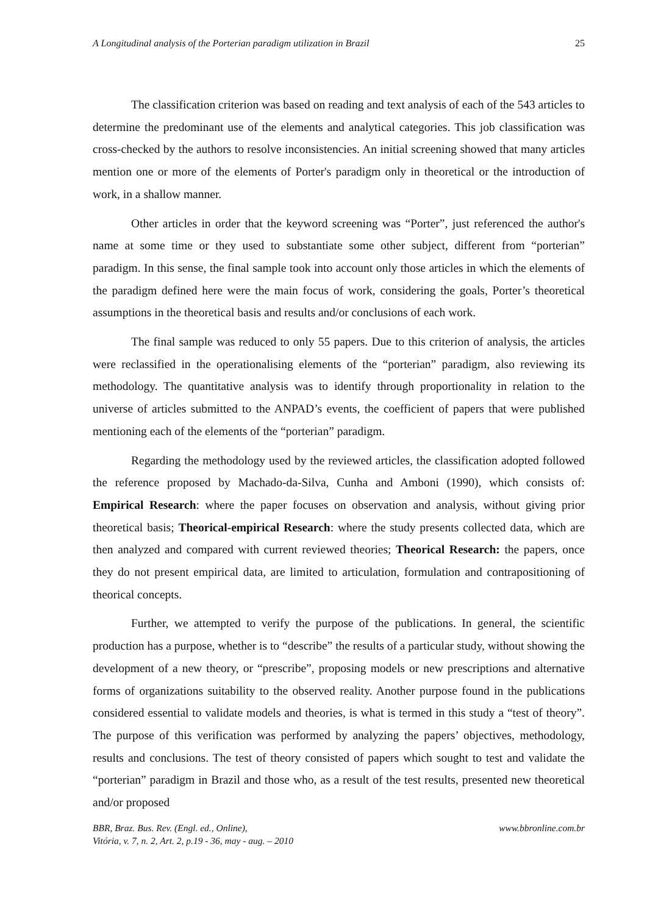A Longitudinal analysis of the Porterian paradigm utilization in Brazil 25
The classification criterion was based on reading and text analysis of each of the 543 articles to determine the predominant use of the elements and analytical categories. This job classification was cross-checked by the authors to resolve inconsistencies. An initial screening showed that many articles mention one or more of the elements of Porter's paradigm only in theoretical or the introduction of work, in a shallow manner.
Other articles in order that the keyword screening was “Porter”, just referenced the author's name at some time or they used to substantiate some other subject, different from “porterian” paradigm. In this sense, the final sample took into account only those articles in which the elements of the paradigm defined here were the main focus of work, considering the goals, Porter’s theoretical assumptions in the theoretical basis and results and/or conclusions of each work.
The final sample was reduced to only 55 papers. Due to this criterion of analysis, the articles were reclassified in the operationalising elements of the “porterian” paradigm, also reviewing its methodology. The quantitative analysis was to identify through proportionality in relation to the universe of articles submitted to the ANPAD’s events, the coefficient of papers that were published mentioning each of the elements of the “porterian” paradigm.
Regarding the methodology used by the reviewed articles, the classification adopted followed the reference proposed by Machado-da-Silva, Cunha and Amboni (1990), which consists of: Empirical Research: where the paper focuses on observation and analysis, without giving prior theoretical basis; Theorical-empirical Research: where the study presents collected data, which are then analyzed and compared with current reviewed theories; Theorical Research: the papers, once they do not present empirical data, are limited to articulation, formulation and contrapositioning of theorical concepts.
Further, we attempted to verify the purpose of the publications. In general, the scientific production has a purpose, whether is to “describe” the results of a particular study, without showing the development of a new theory, or “prescribe”, proposing models or new prescriptions and alternative forms of organizations suitability to the observed reality. Another purpose found in the publications considered essential to validate models and theories, is what is termed in this study a “test of theory”. The purpose of this verification was performed by analyzing the papers’ objectives, methodology, results and conclusions. The test of theory consisted of papers which sought to test and validate the “porterian” paradigm in Brazil and those who, as a result of the test results, presented new theoretical and/or proposed
BBR, Braz. Bus. Rev. (Engl. ed., Online),
Vitória, v. 7, n. 2, Art. 2, p.19 - 36, may - aug. – 2010
www.bbronline.com.br